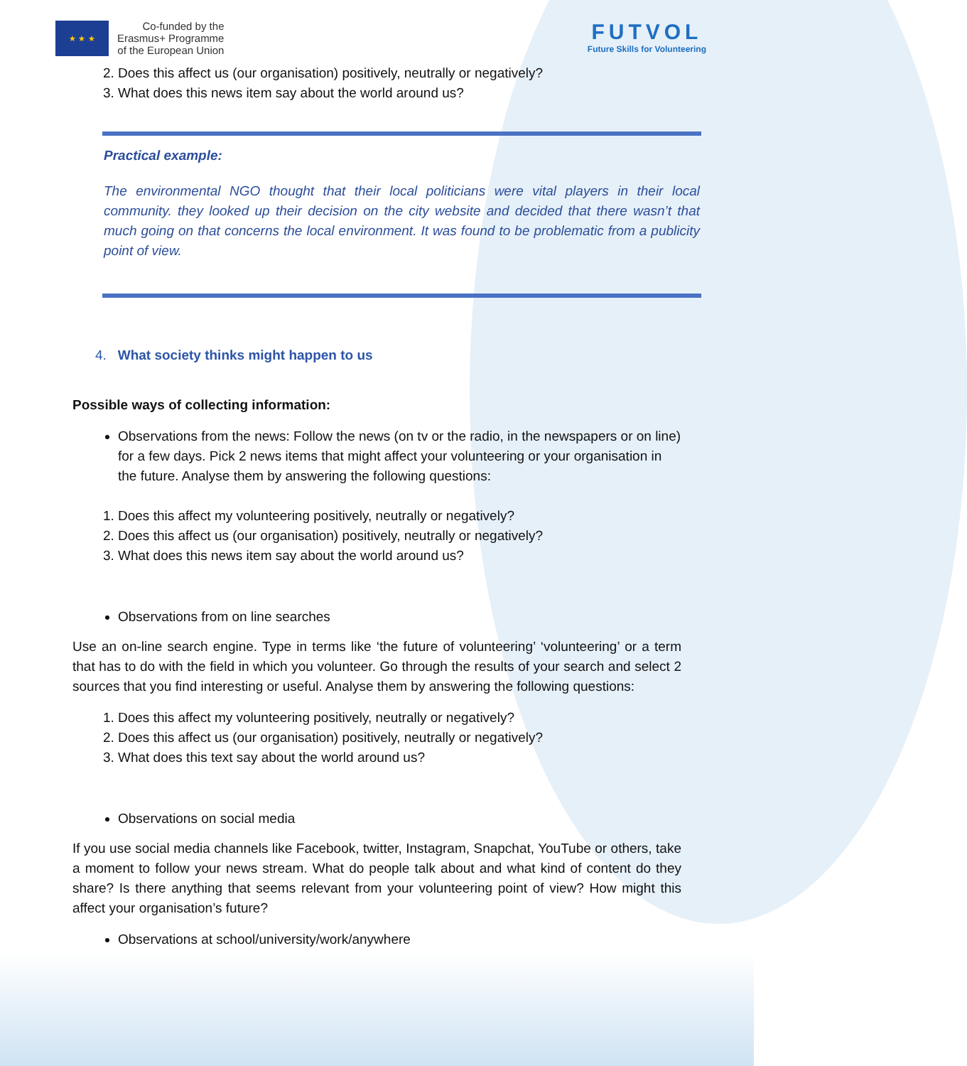★ ★ ★
Co-funded by the
Erasmus+ Programme
of the European Union
FUTVOL
Future Skills for Volunteering
2. Does this affect us (our organisation) positively, neutrally or negatively?
3. What does this news item say about the world around us?
Practical example:
The environmental NGO thought that their local politicians were vital players in their local community. they looked up their decision on the city website and decided that there wasn’t that much going on that concerns the local environment. It was found to be problematic from a publicity point of view.
4. What society thinks might happen to us
Possible ways of collecting information:
Observations from the news: Follow the news (on tv or the radio, in the newspapers or on line) for a few days. Pick 2 news items that might affect your volunteering or your organisation in the future. Analyse them by answering the following questions:
1. Does this affect my volunteering positively, neutrally or negatively?
2. Does this affect us (our organisation) positively, neutrally or negatively?
3. What does this news item say about the world around us?
Observations from on line searches
Use an on-line search engine. Type in terms like ‘the future of volunteering’ ‘volunteering’ or a term that has to do with the field in which you volunteer. Go through the results of your search and select 2 sources that you find interesting or useful. Analyse them by answering the following questions:
1. Does this affect my volunteering positively, neutrally or negatively?
2. Does this affect us (our organisation) positively, neutrally or negatively?
3. What does this text say about the world around us?
Observations on social media
If you use social media channels like Facebook, twitter, Instagram, Snapchat, YouTube or others, take a moment to follow your news stream. What do people talk about and what kind of content do they share? Is there anything that seems relevant from your volunteering point of view? How might this affect your organisation’s future?
Observations at school/university/work/anywhere